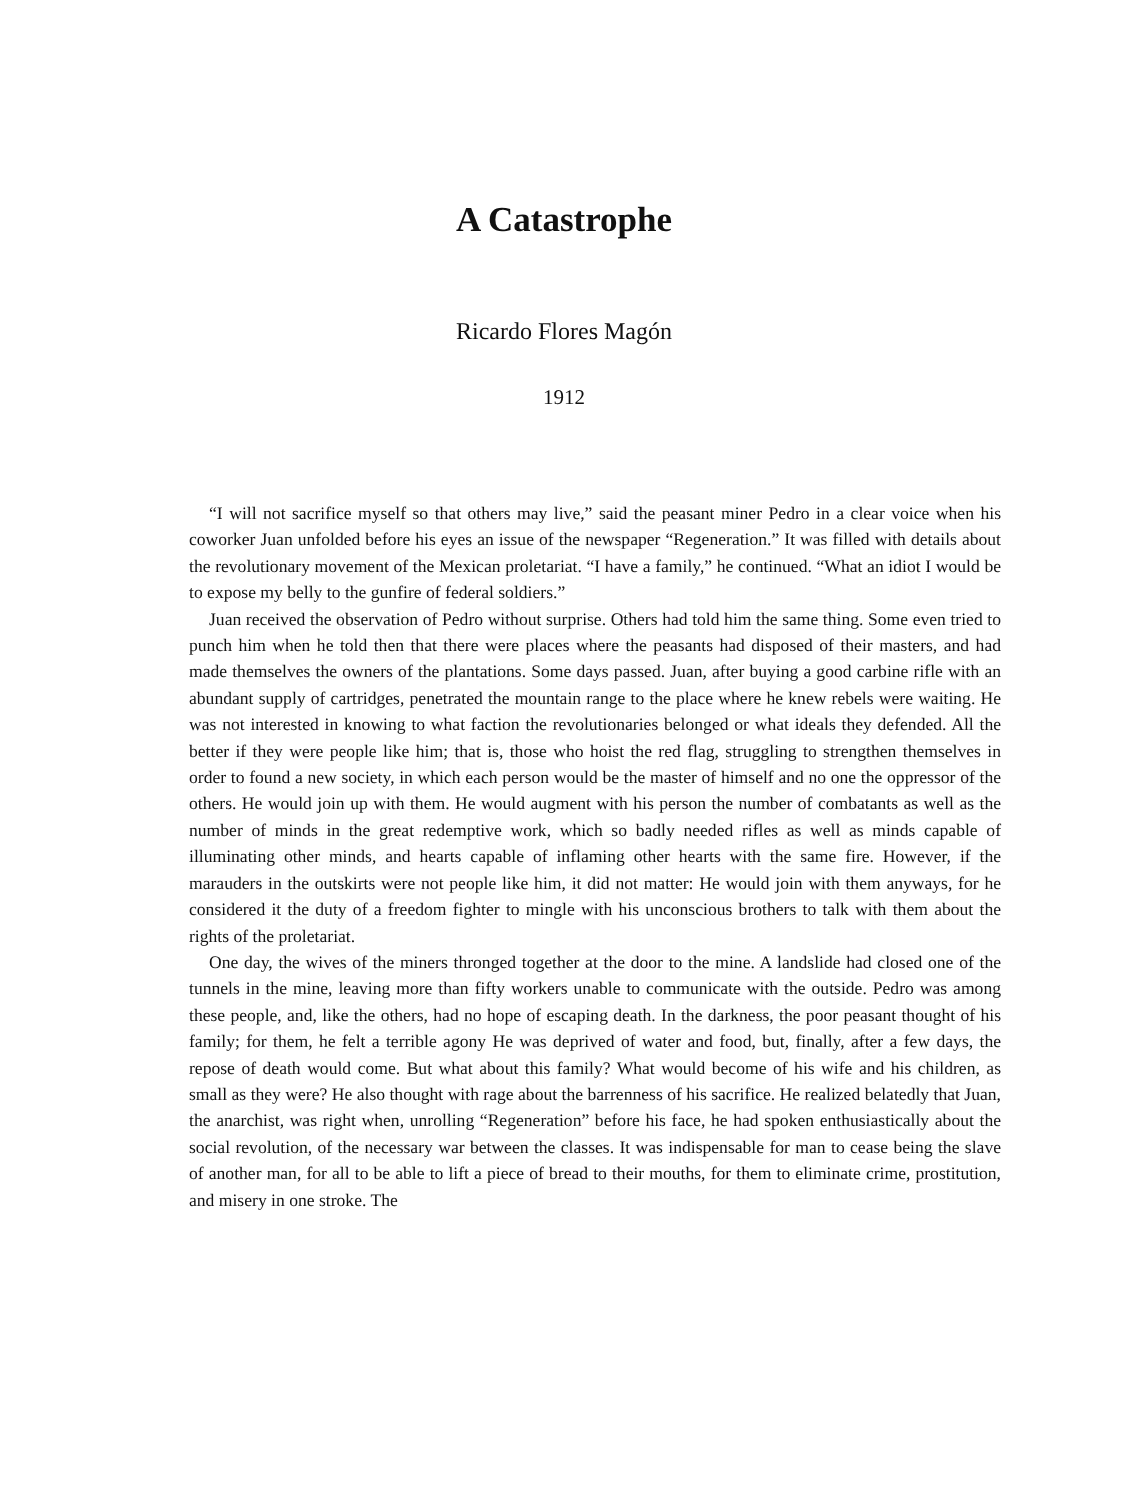A Catastrophe
Ricardo Flores Magón
1912
“I will not sacrifice myself so that others may live,” said the peasant miner Pedro in a clear voice when his coworker Juan unfolded before his eyes an issue of the newspaper “Regeneration.” It was filled with details about the revolutionary movement of the Mexican proletariat. “I have a family,” he continued. “What an idiot I would be to expose my belly to the gunfire of federal soldiers.”
Juan received the observation of Pedro without surprise. Others had told him the same thing. Some even tried to punch him when he told then that there were places where the peasants had disposed of their masters, and had made themselves the owners of the plantations. Some days passed. Juan, after buying a good carbine rifle with an abundant supply of cartridges, penetrated the mountain range to the place where he knew rebels were waiting. He was not interested in knowing to what faction the revolutionaries belonged or what ideals they defended. All the better if they were people like him; that is, those who hoist the red flag, struggling to strengthen themselves in order to found a new society, in which each person would be the master of himself and no one the oppressor of the others. He would join up with them. He would augment with his person the number of combatants as well as the number of minds in the great redemptive work, which so badly needed rifles as well as minds capable of illuminating other minds, and hearts capable of inflaming other hearts with the same fire. However, if the marauders in the outskirts were not people like him, it did not matter: He would join with them anyways, for he considered it the duty of a freedom fighter to mingle with his unconscious brothers to talk with them about the rights of the proletariat.
One day, the wives of the miners thronged together at the door to the mine. A landslide had closed one of the tunnels in the mine, leaving more than fifty workers unable to communicate with the outside. Pedro was among these people, and, like the others, had no hope of escaping death. In the darkness, the poor peasant thought of his family; for them, he felt a terrible agony He was deprived of water and food, but, finally, after a few days, the repose of death would come. But what about this family? What would become of his wife and his children, as small as they were? He also thought with rage about the barrenness of his sacrifice. He realized belatedly that Juan, the anarchist, was right when, unrolling “Regeneration” before his face, he had spoken enthusiastically about the social revolution, of the necessary war between the classes. It was indispensable for man to cease being the slave of another man, for all to be able to lift a piece of bread to their mouths, for them to eliminate crime, prostitution, and misery in one stroke. The